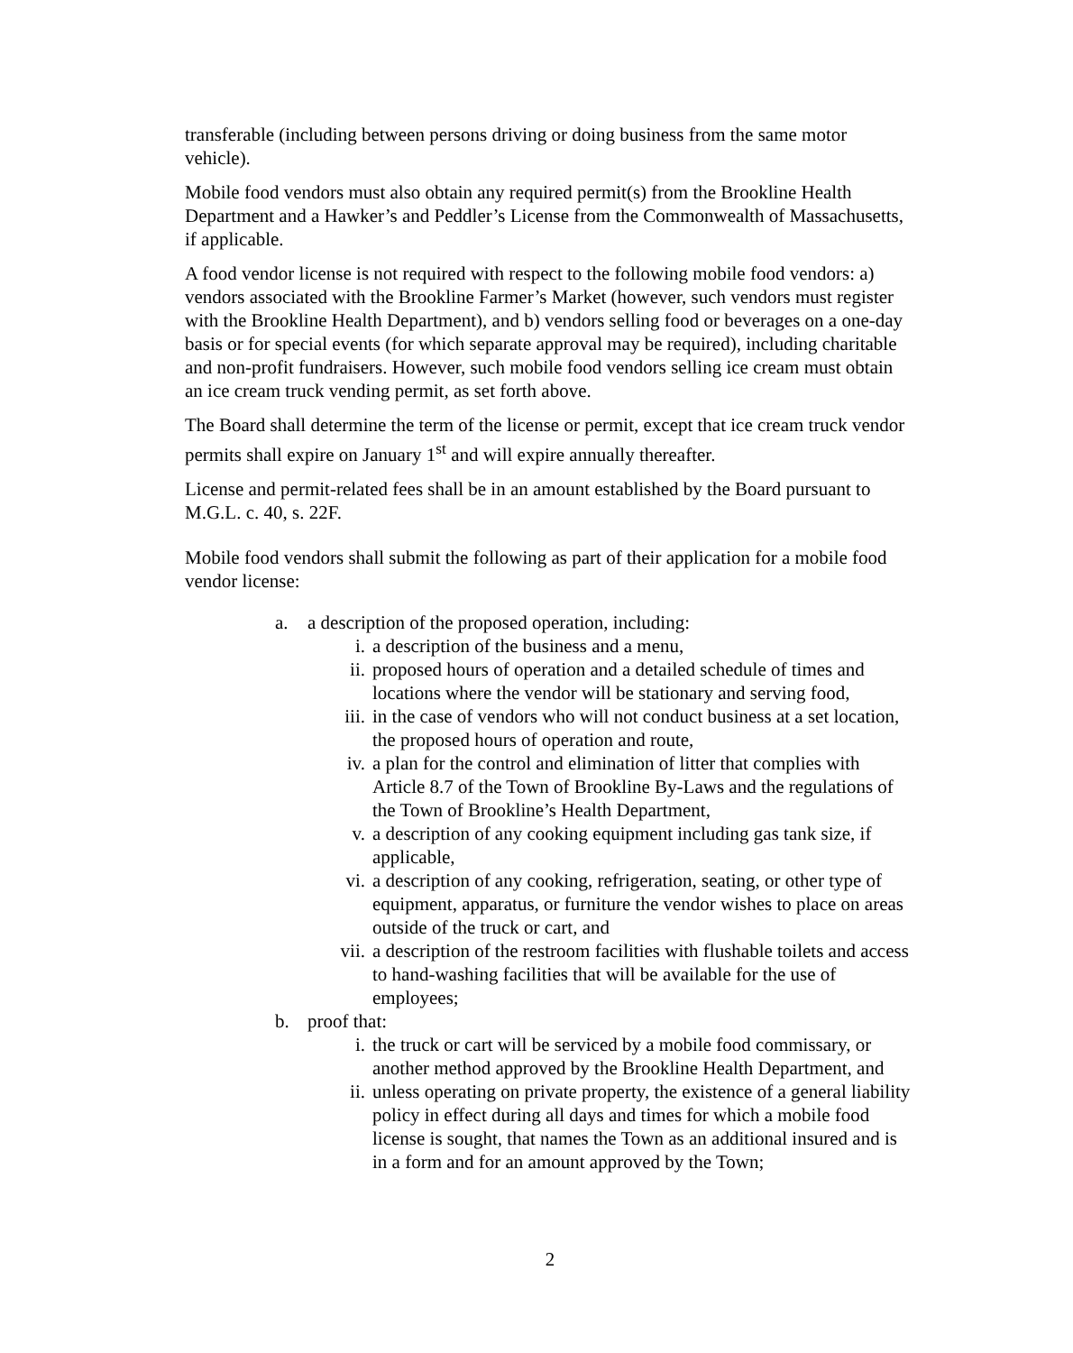transferable (including between persons driving or doing business from the same motor vehicle).
Mobile food vendors must also obtain any required permit(s) from the Brookline Health Department and a Hawker’s and Peddler’s License from the Commonwealth of Massachusetts, if applicable.
A food vendor license is not required with respect to the following mobile food vendors: a) vendors associated with the Brookline Farmer’s Market (however, such vendors must register with the Brookline Health Department), and b) vendors selling food or beverages on a one-day basis or for special events (for which separate approval may be required), including charitable and non-profit fundraisers. However, such mobile food vendors selling ice cream must obtain an ice cream truck vending permit, as set forth above.
The Board shall determine the term of the license or permit, except that ice cream truck vendor permits shall expire on January 1<sup>st</sup> and will expire annually thereafter.
License and permit-related fees shall be in an amount established by the Board pursuant to M.G.L. c. 40, s. 22F.
Mobile food vendors shall submit the following as part of their application for a mobile food vendor license:
a. a description of the proposed operation, including:
i. a description of the business and a menu,
ii. proposed hours of operation and a detailed schedule of times and locations where the vendor will be stationary and serving food,
iii. in the case of vendors who will not conduct business at a set location, the proposed hours of operation and route,
iv. a plan for the control and elimination of litter that complies with Article 8.7 of the Town of Brookline By-Laws and the regulations of the Town of Brookline’s Health Department,
v. a description of any cooking equipment including gas tank size, if applicable,
vi. a description of any cooking, refrigeration, seating, or other type of equipment, apparatus, or furniture the vendor wishes to place on areas outside of the truck or cart, and
vii. a description of the restroom facilities with flushable toilets and access to hand-washing facilities that will be available for the use of employees;
b. proof that:
i. the truck or cart will be serviced by a mobile food commissary, or another method approved by the Brookline Health Department, and
ii. unless operating on private property, the existence of a general liability policy in effect during all days and times for which a mobile food license is sought, that names the Town as an additional insured and is in a form and for an amount approved by the Town;
2